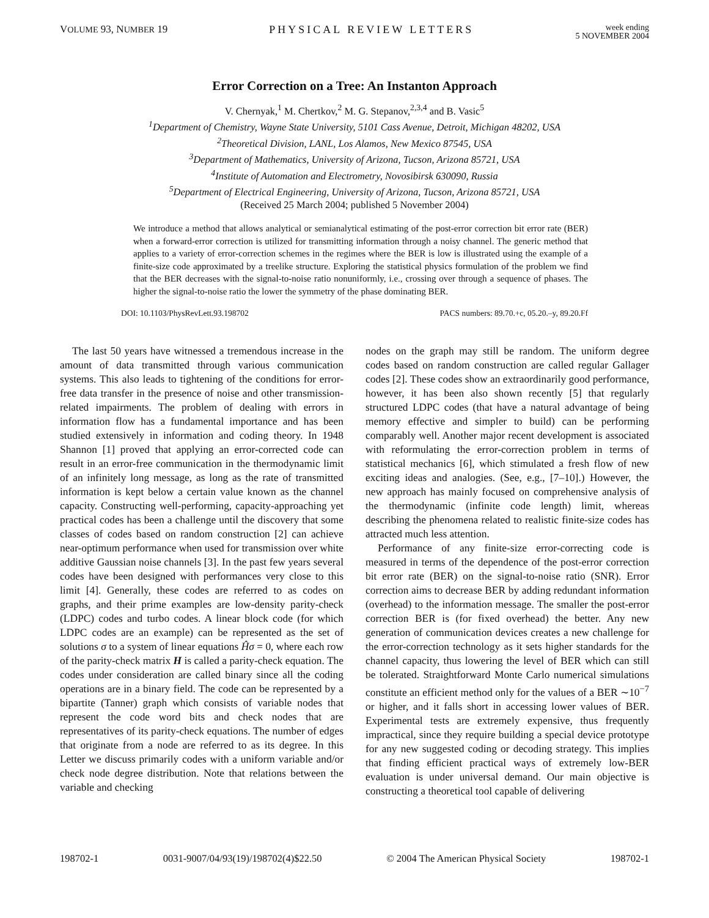VOLUME 93, NUMBER 19 PHYSICAL REVIEW LETTERS week ending
5 NOVEMBER 2004
Error Correction on a Tree: An Instanton Approach
V. Chernyak,<sup>1</sup> M. Chertkov,<sup>2</sup> M. G. Stepanov,<sup>2,3,4</sup> and B. Vasic<sup>5</sup>
<sup>1</sup> Department of Chemistry, Wayne State University, 5101 Cass Avenue, Detroit, Michigan 48202, USA
<sup>2</sup> Theoretical Division, LANL, Los Alamos, New Mexico 87545, USA
<sup>3</sup> Department of Mathematics, University of Arizona, Tucson, Arizona 85721, USA
<sup>4</sup> Institute of Automation and Electrometry, Novosibirsk 630090, Russia
<sup>5</sup> Department of Electrical Engineering, University of Arizona, Tucson, Arizona 85721, USA
(Received 25 March 2004; published 5 November 2004)
We introduce a method that allows analytical or semianalytical estimating of the post-error correction bit error rate (BER) when a forward-error correction is utilized for transmitting information through a noisy channel. The generic method that applies to a variety of error-correction schemes in the regimes where the BER is low is illustrated using the example of a finite-size code approximated by a treelike structure. Exploring the statistical physics formulation of the problem we find that the BER decreases with the signal-to-noise ratio nonuniformly, i.e., crossing over through a sequence of phases. The higher the signal-to-noise ratio the lower the symmetry of the phase dominating BER.
DOI: 10.1103/PhysRevLett.93.198702 PACS numbers: 89.70.+c, 05.20.–y, 89.20.Ff
The last 50 years have witnessed a tremendous increase in the amount of data transmitted through various communication systems. This also leads to tightening of the conditions for error-free data transfer in the presence of noise and other transmission-related impairments. The problem of dealing with errors in information flow has a fundamental importance and has been studied extensively in information and coding theory. In 1948 Shannon [1] proved that applying an error-corrected code can result in an error-free communication in the thermodynamic limit of an infinitely long message, as long as the rate of transmitted information is kept below a certain value known as the channel capacity. Constructing well-performing, capacity-approaching yet practical codes has been a challenge until the discovery that some classes of codes based on random construction [2] can achieve near-optimum performance when used for transmission over white additive Gaussian noise channels [3]. In the past few years several codes have been designed with performances very close to this limit [4]. Generally, these codes are referred to as codes on graphs, and their prime examples are low-density parity-check (LDPC) codes and turbo codes. A linear block code (for which LDPC codes are an example) can be represented as the set of solutions σ to a system of linear equations Ĥσ = 0, where each row of the parity-check matrix H is called a parity-check equation. The codes under consideration are called binary since all the coding operations are in a binary field. The code can be represented by a bipartite (Tanner) graph which consists of variable nodes that represent the code word bits and check nodes that are representatives of its parity-check equations. The number of edges that originate from a node are referred to as its degree. In this Letter we discuss primarily codes with a uniform variable and/or check node degree distribution. Note that relations between the variable and checking
nodes on the graph may still be random. The uniform degree codes based on random construction are called regular Gallager codes [2]. These codes show an extraordinarily good performance, however, it has been also shown recently [5] that regularly structured LDPC codes (that have a natural advantage of being memory effective and simpler to build) can be performing comparably well. Another major recent development is associated with reformulating the error-correction problem in terms of statistical mechanics [6], which stimulated a fresh flow of new exciting ideas and analogies. (See, e.g., [7–10].) However, the new approach has mainly focused on comprehensive analysis of the thermodynamic (infinite code length) limit, whereas describing the phenomena related to realistic finite-size codes has attracted much less attention.
Performance of any finite-size error-correcting code is measured in terms of the dependence of the post-error correction bit error rate (BER) on the signal-to-noise ratio (SNR). Error correction aims to decrease BER by adding redundant information (overhead) to the information message. The smaller the post-error correction BER is (for fixed overhead) the better. Any new generation of communication devices creates a new challenge for the error-correction technology as it sets higher standards for the channel capacity, thus lowering the level of BER which can still be tolerated. Straightforward Monte Carlo numerical simulations constitute an efficient method only for the values of a BER ∼10<sup>−7</sup> or higher, and it falls short in accessing lower values of BER. Experimental tests are extremely expensive, thus frequently impractical, since they require building a special device prototype for any new suggested coding or decoding strategy. This implies that finding efficient practical ways of extremely low-BER evaluation is under universal demand. Our main objective is constructing a theoretical tool capable of delivering
198702-1 0031-9007/04/93(19)/198702(4)$22.50 © 2004 The American Physical Society 198702-1